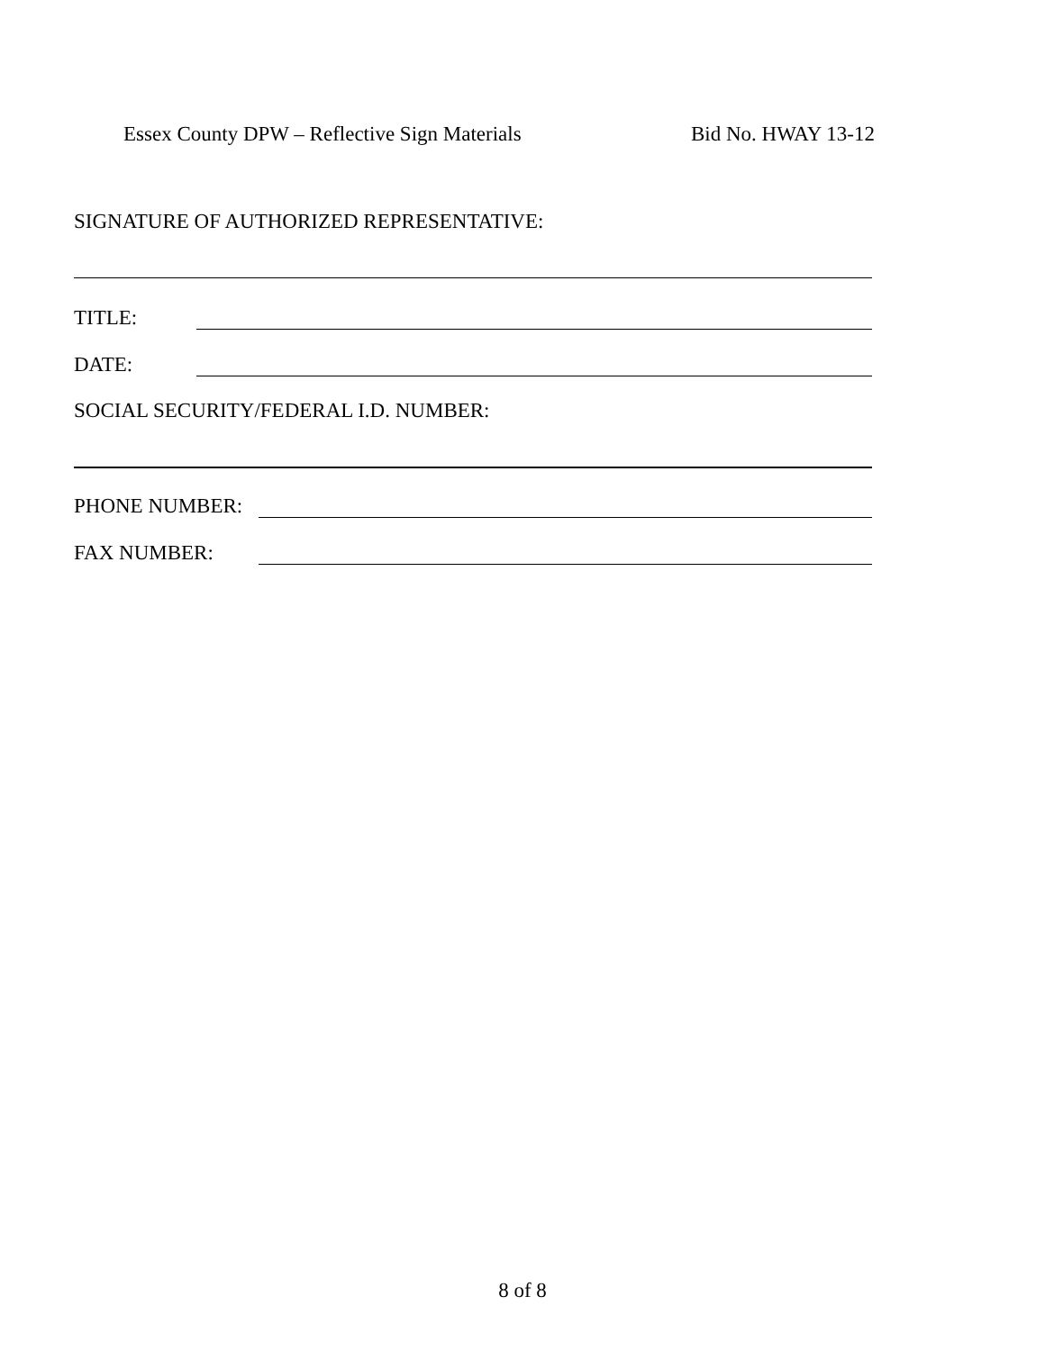Essex County DPW – Reflective Sign Materials Bid No. HWAY 13-12
SIGNATURE OF AUTHORIZED REPRESENTATIVE:
TITLE:
DATE:
SOCIAL SECURITY/FEDERAL I.D. NUMBER:
PHONE NUMBER:
FAX NUMBER:
8 of 8